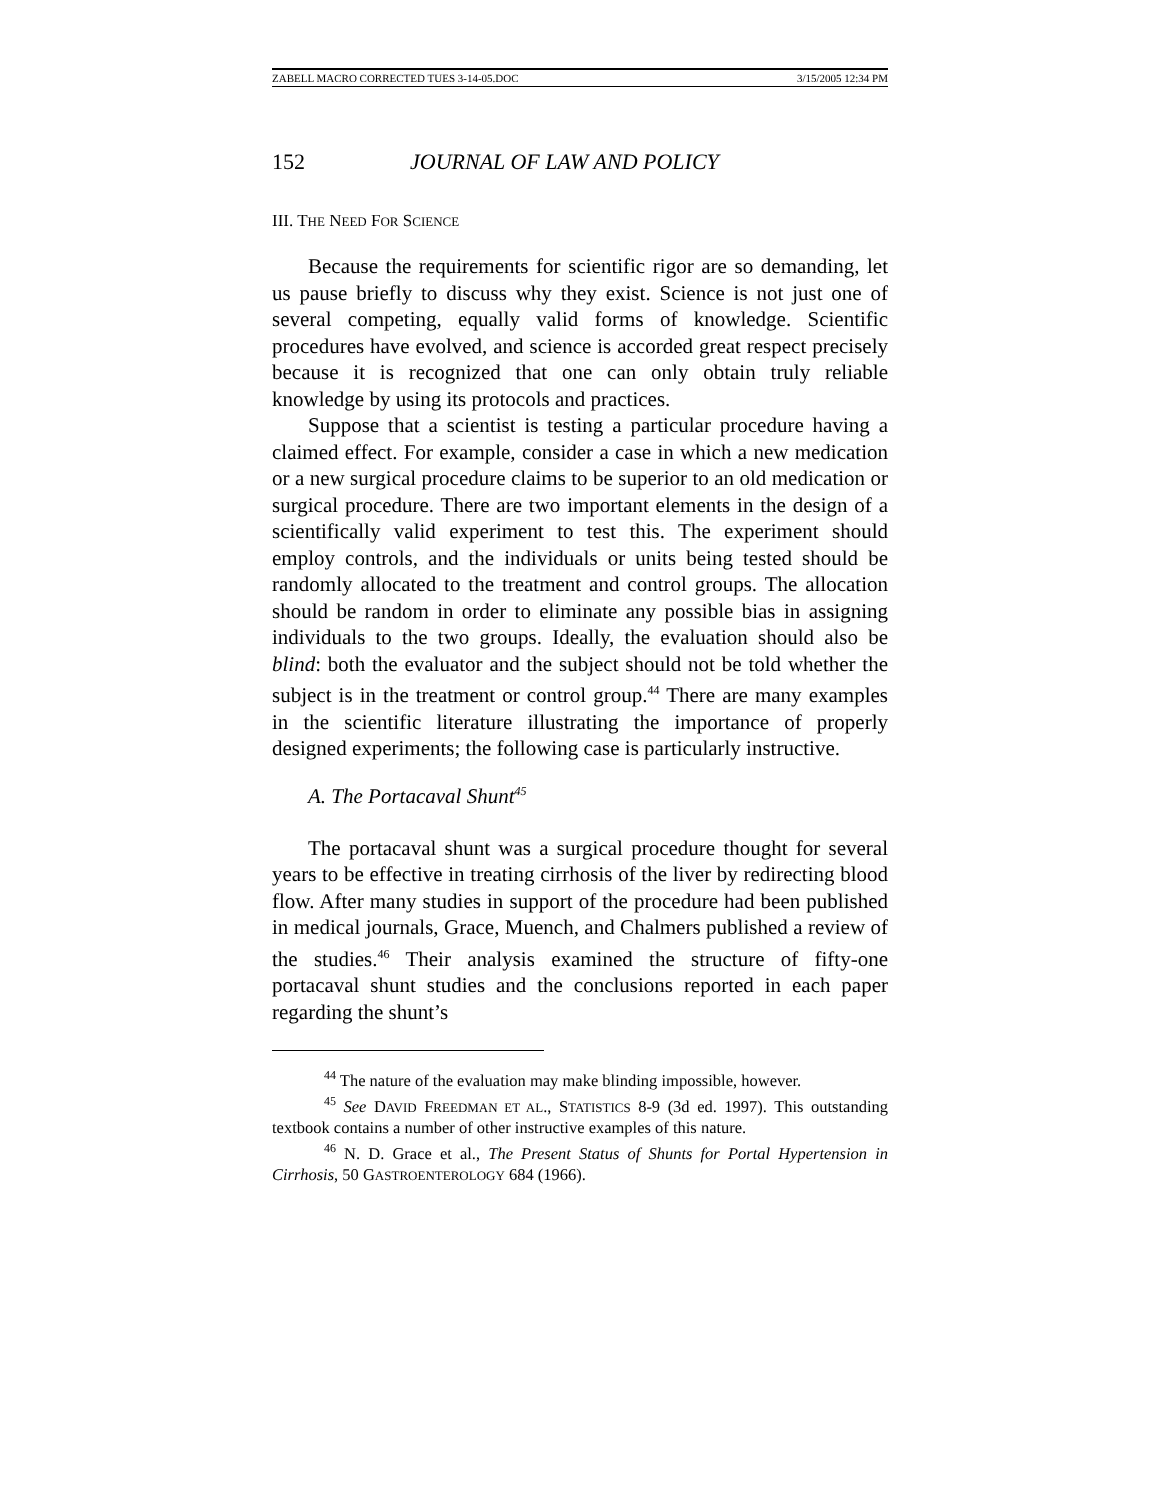ZABELL MACRO CORRECTED TUES 3-14-05.DOC 3/15/2005 12:34 PM
152 JOURNAL OF LAW AND POLICY
III. THE NEED FOR SCIENCE
Because the requirements for scientific rigor are so demanding, let us pause briefly to discuss why they exist. Science is not just one of several competing, equally valid forms of knowledge. Scientific procedures have evolved, and science is accorded great respect precisely because it is recognized that one can only obtain truly reliable knowledge by using its protocols and practices.
Suppose that a scientist is testing a particular procedure having a claimed effect. For example, consider a case in which a new medication or a new surgical procedure claims to be superior to an old medication or surgical procedure. There are two important elements in the design of a scientifically valid experiment to test this. The experiment should employ controls, and the individuals or units being tested should be randomly allocated to the treatment and control groups. The allocation should be random in order to eliminate any possible bias in assigning individuals to the two groups. Ideally, the evaluation should also be blind: both the evaluator and the subject should not be told whether the subject is in the treatment or control group.<sup>44</sup> There are many examples in the scientific literature illustrating the importance of properly designed experiments; the following case is particularly instructive.
A. The Portacaval Shunt<sup>45</sup>
The portacaval shunt was a surgical procedure thought for several years to be effective in treating cirrhosis of the liver by redirecting blood flow. After many studies in support of the procedure had been published in medical journals, Grace, Muench, and Chalmers published a review of the studies.<sup>46</sup> Their analysis examined the structure of fifty-one portacaval shunt studies and the conclusions reported in each paper regarding the shunt’s
<sup>44</sup> The nature of the evaluation may make blinding impossible, however.
<sup>45</sup> See DAVID FREEDMAN ET AL., STATISTICS 8-9 (3d ed. 1997). This outstanding textbook contains a number of other instructive examples of this nature.
<sup>46</sup> N. D. Grace et al., The Present Status of Shunts for Portal Hypertension in Cirrhosis, 50 GASTROENTEROLOGY 684 (1966).